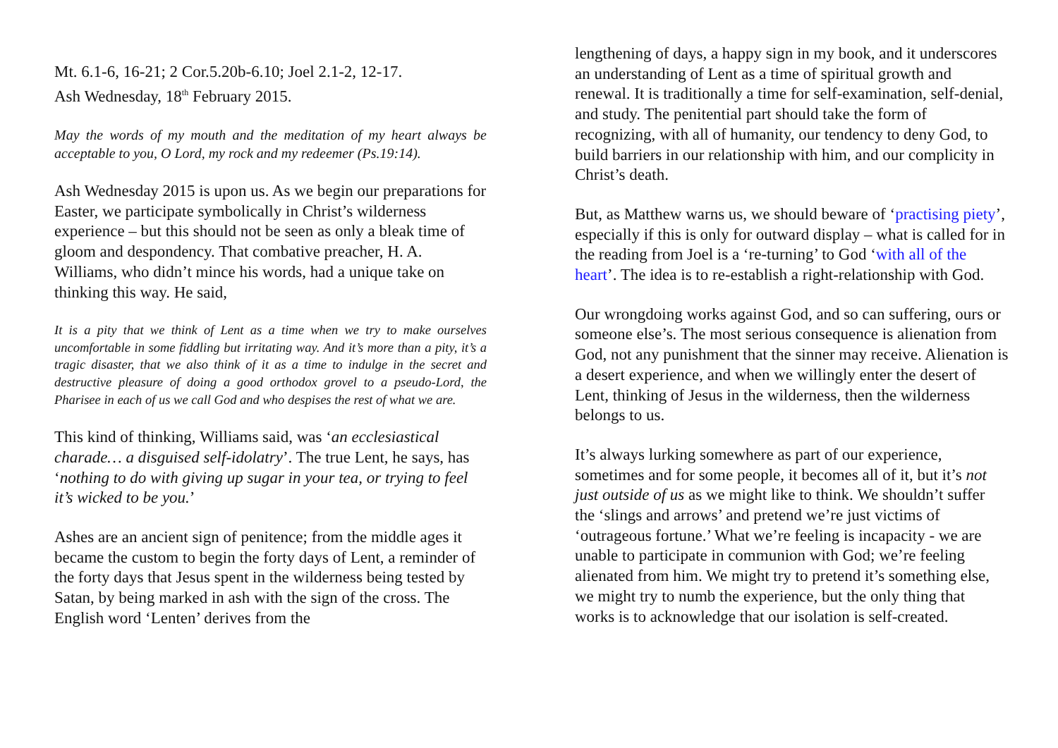Mt. 6.1-6, 16-21; 2 Cor.5.20b-6.10; Joel 2.1-2, 12-17.
Ash Wednesday, 18<sup>th</sup> February 2015.
May the words of my mouth and the meditation of my heart always be acceptable to you, O Lord, my rock and my redeemer (Ps.19:14).
Ash Wednesday 2015 is upon us. As we begin our preparations for Easter, we participate symbolically in Christ’s wilderness experience – but this should not be seen as only a bleak time of gloom and despondency. That combative preacher, H. A. Williams, who didn’t mince his words, had a unique take on thinking this way. He said,
It is a pity that we think of Lent as a time when we try to make ourselves uncomfortable in some fiddling but irritating way. And it’s more than a pity, it’s a tragic disaster, that we also think of it as a time to indulge in the secret and destructive pleasure of doing a good orthodox grovel to a pseudo-Lord, the Pharisee in each of us we call God and who despises the rest of what we are.
This kind of thinking, Williams said, was ‘an ecclesiastical charade… a disguised self-idolatry’. The true Lent, he says, has ‘nothing to do with giving up sugar in your tea, or trying to feel it’s wicked to be you.’
Ashes are an ancient sign of penitence; from the middle ages it became the custom to begin the forty days of Lent, a reminder of the forty days that Jesus spent in the wilderness being tested by Satan, by being marked in ash with the sign of the cross. The English word ‘Lenten’ derives from the
lengthening of days, a happy sign in my book, and it underscores an understanding of Lent as a time of spiritual growth and renewal. It is traditionally a time for self-examination, self-denial, and study. The penitential part should take the form of recognizing, with all of humanity, our tendency to deny God, to build barriers in our relationship with him, and our complicity in Christ’s death.
But, as Matthew warns us, we should beware of ‘practising piety’, especially if this is only for outward display – what is called for in the reading from Joel is a ‘re-turning’ to God ‘with all of the heart’. The idea is to re-establish a right-relationship with God.
Our wrongdoing works against God, and so can suffering, ours or someone else’s. The most serious consequence is alienation from God, not any punishment that the sinner may receive. Alienation is a desert experience, and when we willingly enter the desert of Lent, thinking of Jesus in the wilderness, then the wilderness belongs to us.
It’s always lurking somewhere as part of our experience, sometimes and for some people, it becomes all of it, but it’s not just outside of us as we might like to think. We shouldn’t suffer the ‘slings and arrows’ and pretend we’re just victims of ‘outrageous fortune.’ What we’re feeling is incapacity - we are unable to participate in communion with God; we’re feeling alienated from him. We might try to pretend it’s something else, we might try to numb the experience, but the only thing that works is to acknowledge that our isolation is self-created.